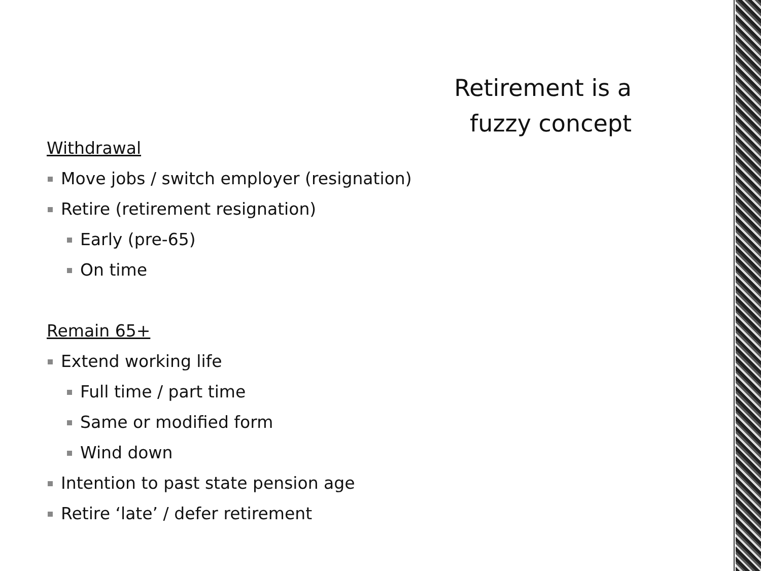Retirement is a fuzzy concept
Withdrawal
Move jobs / switch employer (resignation)
Retire (retirement resignation)
Early (pre-65)
On time
Remain 65+
Extend working life
Full time / part time
Same or modified form
Wind down
Intention to past state pension age
Retire ‘late’ / defer retirement